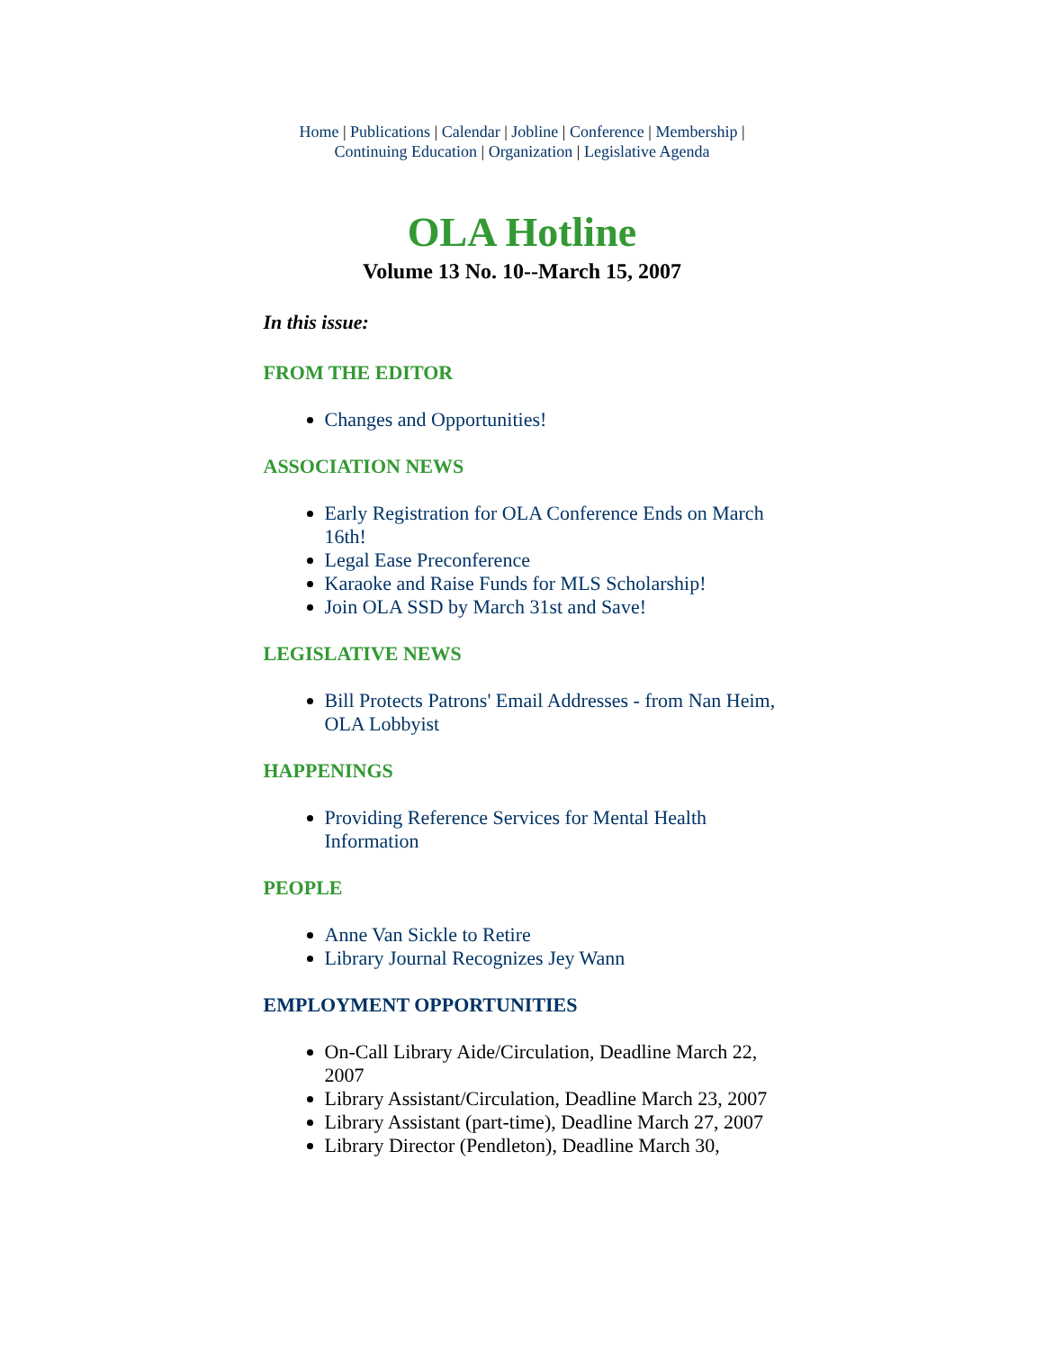Home | Publications | Calendar | Jobline | Conference | Membership |
Continuing Education | Organization | Legislative Agenda
OLA Hotline
Volume 13 No. 10--March 15, 2007
In this issue:
FROM THE EDITOR
Changes and Opportunities!
ASSOCIATION NEWS
Early Registration for OLA Conference Ends on March 16th!
Legal Ease Preconference
Karaoke and Raise Funds for MLS Scholarship!
Join OLA SSD by March 31st and Save!
LEGISLATIVE NEWS
Bill Protects Patrons' Email Addresses - from Nan Heim, OLA Lobbyist
HAPPENINGS
Providing Reference Services for Mental Health Information
PEOPLE
Anne Van Sickle to Retire
Library Journal Recognizes Jey Wann
EMPLOYMENT OPPORTUNITIES
On-Call Library Aide/Circulation, Deadline March 22, 2007
Library Assistant/Circulation, Deadline March 23, 2007
Library Assistant (part-time), Deadline March 27, 2007
Library Director (Pendleton), Deadline March 30,